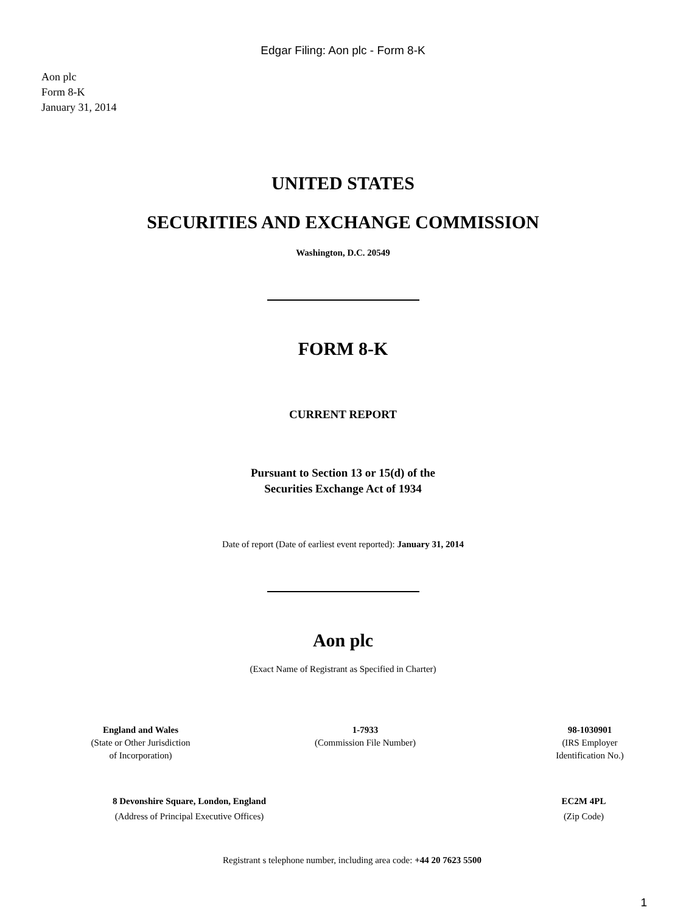Edgar Filing: Aon plc - Form 8-K
Aon plc
Form 8-K
January 31, 2014
UNITED STATES
SECURITIES AND EXCHANGE COMMISSION
Washington, D.C. 20549
FORM 8-K
CURRENT REPORT
Pursuant to Section 13 or 15(d) of the
Securities Exchange Act of 1934
Date of report (Date of earliest event reported): January 31, 2014
Aon plc
(Exact Name of Registrant as Specified in Charter)
| England and Wales (State or Other Jurisdiction of Incorporation) | 1-7933 (Commission File Number) | 98-1030901 (IRS Employer Identification No.) |
| 8 Devonshire Square, London, England (Address of Principal Executive Offices) | | EC2M 4PL (Zip Code) |
Registrant s telephone number, including area code: +44 20 7623 5500
1